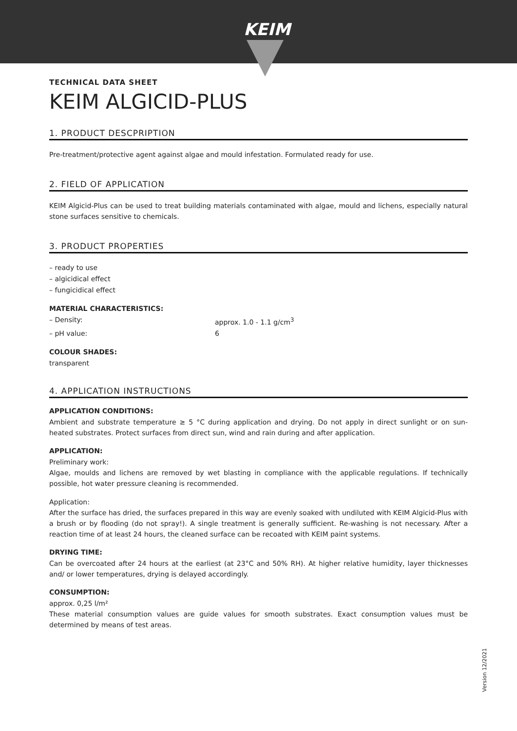KEIM
TECHNICAL DATA SHEET
KEIM ALGICID-PLUS
1. PRODUCT DESCPRIPTION
Pre-treatment/protective agent against algae and mould infestation. Formulated ready for use.
2. FIELD OF APPLICATION
KEIM Algicid-Plus can be used to treat building materials contaminated with algae, mould and lichens, especially natural stone surfaces sensitive to chemicals.
3. PRODUCT PROPERTIES
– ready to use
– algicidical effect
– fungicidical effect
MATERIAL CHARACTERISTICS:
– Density: approx. 1.0 - 1.1 g/cm<sup>3</sup>
– pH value: 6
COLOUR SHADES:
transparent
4. APPLICATION INSTRUCTIONS
APPLICATION CONDITIONS:
Ambient and substrate temperature ≥ 5 °C during application and drying. Do not apply in direct sunlight or on sun-heated substrates. Protect surfaces from direct sun, wind and rain during and after application.
APPLICATION:
Preliminary work:
Algae, moulds and lichens are removed by wet blasting in compliance with the applicable regulations. If technically possible, hot water pressure cleaning is recommended.
Application:
After the surface has dried, the surfaces prepared in this way are evenly soaked with undiluted with KEIM Algicid-Plus with a brush or by flooding (do not spray!). A single treatment is generally sufficient. Re-washing is not necessary. After a reaction time of at least 24 hours, the cleaned surface can be recoated with KEIM paint systems.
DRYING TIME:
Can be overcoated after 24 hours at the earliest (at 23°C and 50% RH). At higher relative humidity, layer thicknesses and/ or lower temperatures, drying is delayed accordingly.
CONSUMPTION:
approx. 0,25 l/m²
These material consumption values are guide values for smooth substrates. Exact consumption values must be determined by means of test areas.
Version 12/2021